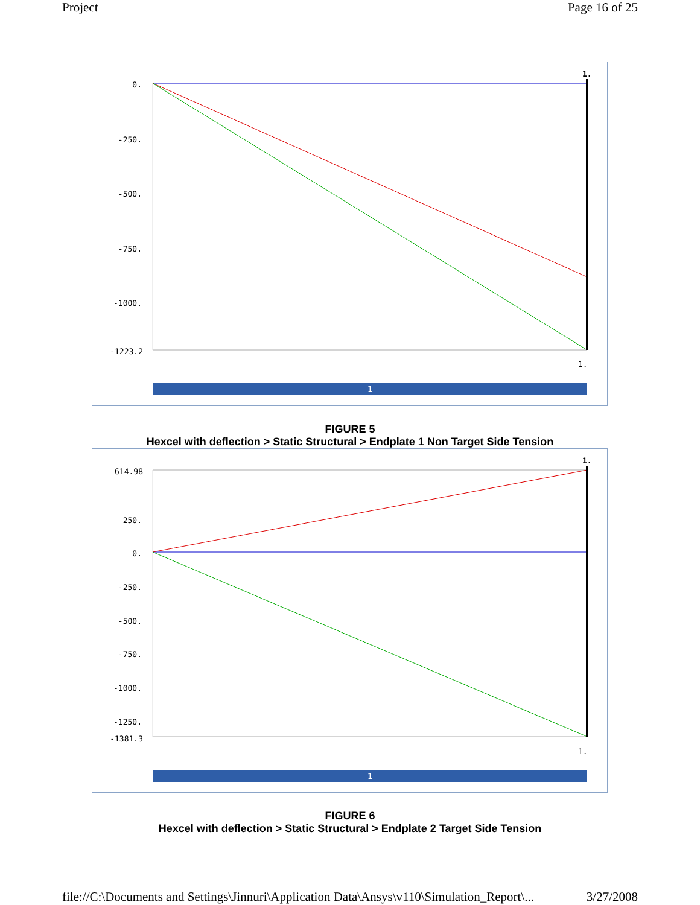Project Page 16 of 25
0.
-250.
-500.
-750.
-1000.
-1223.2
1.
1.
1
FIGURE 5
Hexcel with deflection > Static Structural > Endplate 1 Non Target Side Tension
614.98
250.
0.
-250.
-500.
-750.
-1000.
-1250.
-1381.3
1.
1.
1
FIGURE 6
Hexcel with deflection > Static Structural > Endplate 2 Target Side Tension
file://C:\Documents and Settings\Jinnuri\Application Data\Ansys\v110\Simulation_Report\... 3/27/2008